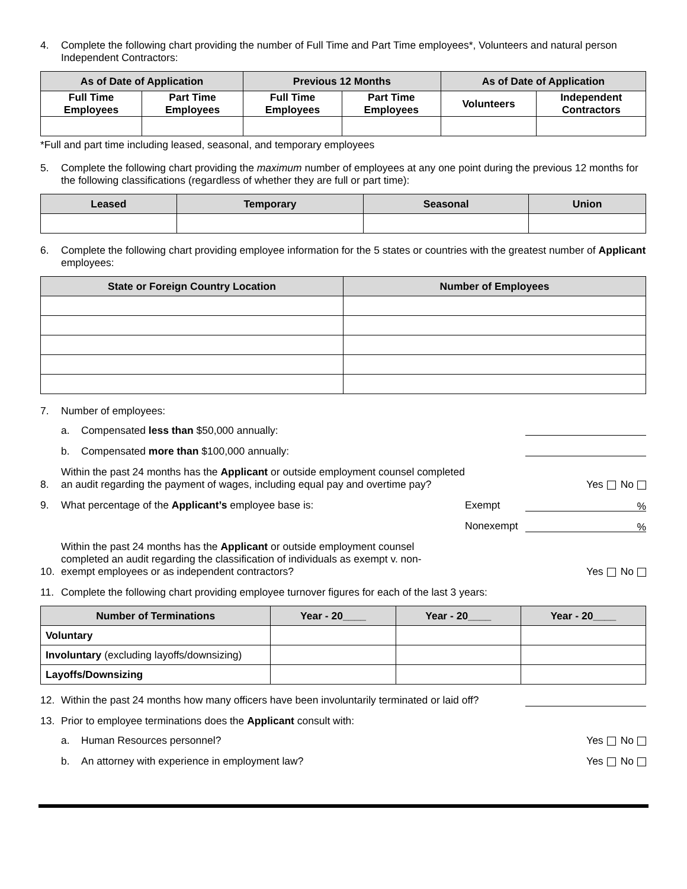4. Complete the following chart providing the number of Full Time and Part Time employees*, Volunteers and natural person Independent Contractors:
| As of Date of Application | | Previous 12 Months | | As of Date of Application | |
| --- | --- | --- | --- | --- | --- |
| Full Time Employees | Part Time Employees | Full Time Employees | Part Time Employees | Volunteers | Independent Contractors |
*Full and part time including leased, seasonal, and temporary employees
5. Complete the following chart providing the maximum number of employees at any one point during the previous 12 months for the following classifications (regardless of whether they are full or part time):
| Leased | Temporary | Seasonal | Union |
| --- | --- | --- | --- |
6. Complete the following chart providing employee information for the 5 states or countries with the greatest number of Applicant employees:
| State or Foreign Country Location | Number of Employees |
| --- | --- |
7. Number of employees:
a. Compensated less than $50,000 annually:
b. Compensated more than $100,000 annually:
8. Within the past 24 months has the Applicant or outside employment counsel completed
an audit regarding the payment of wages, including equal pay and overtime pay? Yes No
9. What percentage of the Applicant’s employee base is: Exempt%
Nonexempt%
10. Within the past 24 months has the Applicant or outside employment counsel
completed an audit regarding the classification of individuals as exempt v. non-
exempt employees or as independent contractors? Yes No
11. Complete the following chart providing employee turnover figures for each of the last 3 years:
| Number of Terminations | Year - 20____ | Year - 20____ | Year - 20____ |
| --- | --- | --- | --- |
| Voluntary | | | |
| Involuntary (excluding layoffs/downsizing) | | | |
| Layoffs/Downsizing | | | |
12. Within the past 24 months how many officers have been involuntarily terminated or laid off?
13. Prior to employee terminations does the Applicant consult with:
a. Human Resources personnel? Yes No
b. An attorney with experience in employment law? Yes No